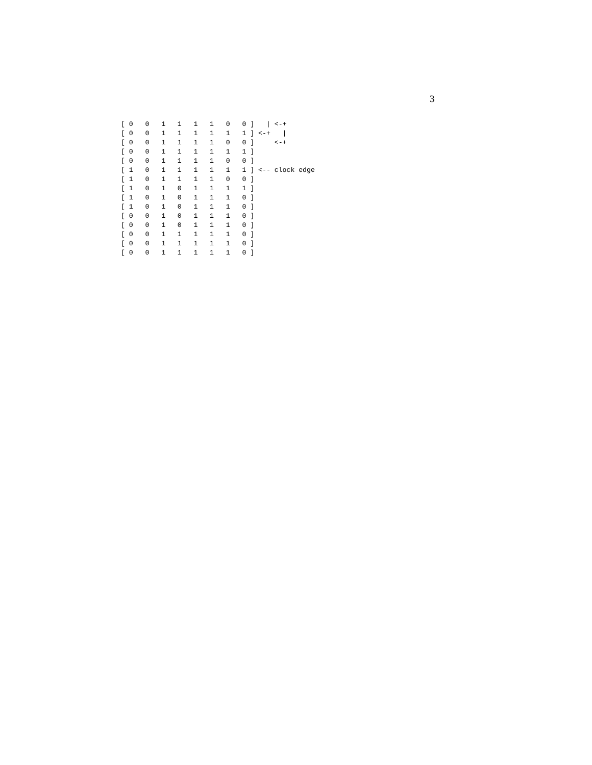3
[ 0   0   1   1   1   1   0   0 ]   | <-+
[ 0   0   1   1   1   1   1   1 ] <-+   |
[ 0   0   1   1   1   1   0   0 ]     <-+
[ 0   0   1   1   1   1   1   1 ]
[ 0   0   1   1   1   1   0   0 ]
[ 1   0   1   1   1   1   1   1 ] <-- clock edge
[ 1   0   1   1   1   1   0   0 ]
[ 1   0   1   0   1   1   1   1 ]
[ 1   0   1   0   1   1   1   0 ]
[ 1   0   1   0   1   1   1   0 ]
[ 0   0   1   0   1   1   1   0 ]
[ 0   0   1   0   1   1   1   0 ]
[ 0   0   1   1   1   1   1   0 ]
[ 0   0   1   1   1   1   1   0 ]
[ 0   0   1   1   1   1   1   0 ]